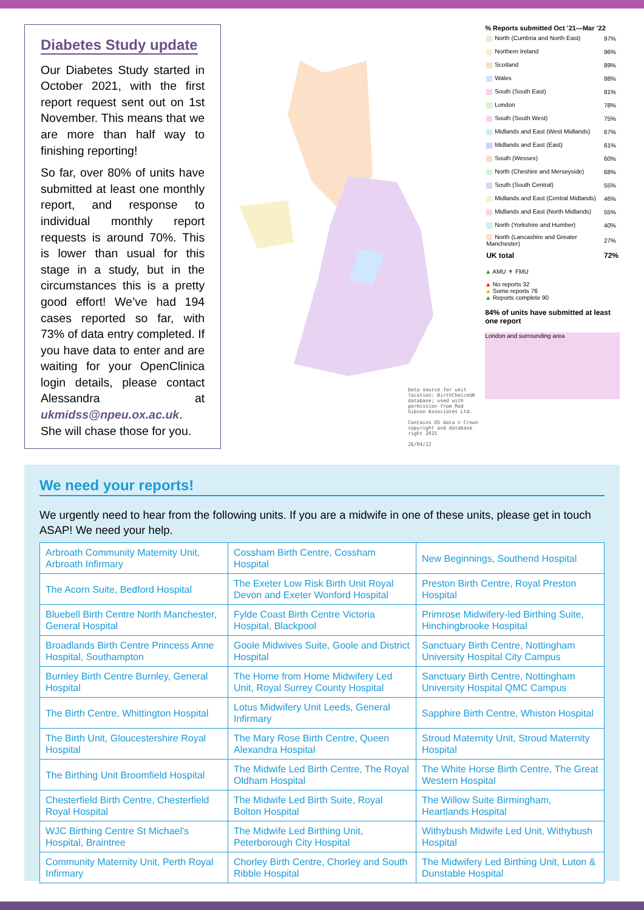Diabetes Study update
Our Diabetes Study started in October 2021, with the first report request sent out on 1st November. This means that we are more than half way to finishing reporting!
So far, over 80% of units have submitted at least one monthly report, and response to individual monthly report requests is around 70%. This is lower than usual for this stage in a study, but in the circumstances this is a pretty good effort! We’ve had 194 cases reported so far, with 73% of data entry completed. If you have data to enter and are waiting for your OpenClinica login details, please contact Alessandra at ukmidss@npeu.ox.ac.uk. She will chase those for you.
Data source for unit location: BirthChoiceUK database; used with permission from Rod Gibson Associates Ltd.
Contains OS data © Crown copyright and database right 2015
26/04/22
% Reports submitted Oct ’21—Mar ’22
| North (Cumbria and North East) | 97% |
| Northern Ireland | 96% |
| Scotland | 89% |
| Wales | 88% |
| South (South East) | 81% |
| London | 78% |
| South (South West) | 75% |
| Midlands and East (West Midlands) | 67% |
| Midlands and East (East) | 61% |
| South (Wessex) | 60% |
| North (Cheshire and Merseyside) | 68% |
| South (South Central) | 55% |
| Midlands and East (Central Midlands) | 46% |
| Midlands and East (North Midlands) | 55% |
| North (Yorkshire and Humber) | 40% |
| North (Lancashire and Greater Manchester) | 27% |
| UK total | 72% |
▲ AMU ▼ FMU
▲ No reports 32
▲ Some reports 76
▲ Reports complete 90
84% of units have submitted at least one report
London and surrounding area
We need your reports!
We urgently need to hear from the following units. If you are a midwife in one of these units, please get in touch ASAP! We need your help.
| Arbroath Community Maternity Unit, Arbroath Infirmary | Cossham Birth Centre, Cossham Hospital | New Beginnings, Southend Hospital |
| The Acorn Suite, Bedford Hospital | The Exeter Low Risk Birth Unit Royal Devon and Exeter Wonford Hospital | Preston Birth Centre, Royal Preston Hospital |
| Bluebell Birth Centre North Manchester, General Hospital | Fylde Coast Birth Centre Victoria Hospital, Blackpool | Primrose Midwifery-led Birthing Suite, Hinchingbrooke Hospital |
| Broadlands Birth Centre Princess Anne Hospital, Southampton | Goole Midwives Suite, Goole and District Hospital | Sanctuary Birth Centre, Nottingham University Hospital City Campus |
| Burnley Birth Centre Burnley, General Hospital | The Home from Home Midwifery Led Unit, Royal Surrey County Hospital | Sanctuary Birth Centre, Nottingham University Hospital QMC Campus |
| The Birth Centre, Whittington Hospital | Lotus Midwifery Unit Leeds, General Infirmary | Sapphire Birth Centre, Whiston Hospital |
| The Birth Unit, Gloucestershire Royal Hospital | The Mary Rose Birth Centre, Queen Alexandra Hospital | Stroud Maternity Unit, Stroud Maternity Hospital |
| The Birthing Unit Broomfield Hospital | The Midwife Led Birth Centre, The Royal Oldham Hospital | The White Horse Birth Centre, The Great Western Hospital |
| Chesterfield Birth Centre, Chesterfield Royal Hospital | The Midwife Led Birth Suite, Royal Bolton Hospital | The Willow Suite Birmingham, Heartlands Hospital |
| WJC Birthing Centre St Michael's Hospital, Braintree | The Midwife Led Birthing Unit, Peterborough City Hospital | Withybush Midwife Led Unit, Withybush Hospital |
| Community Maternity Unit, Perth Royal Infirmary | Chorley Birth Centre, Chorley and South Ribble Hospital | The Midwifery Led Birthing Unit, Luton & Dunstable Hospital |